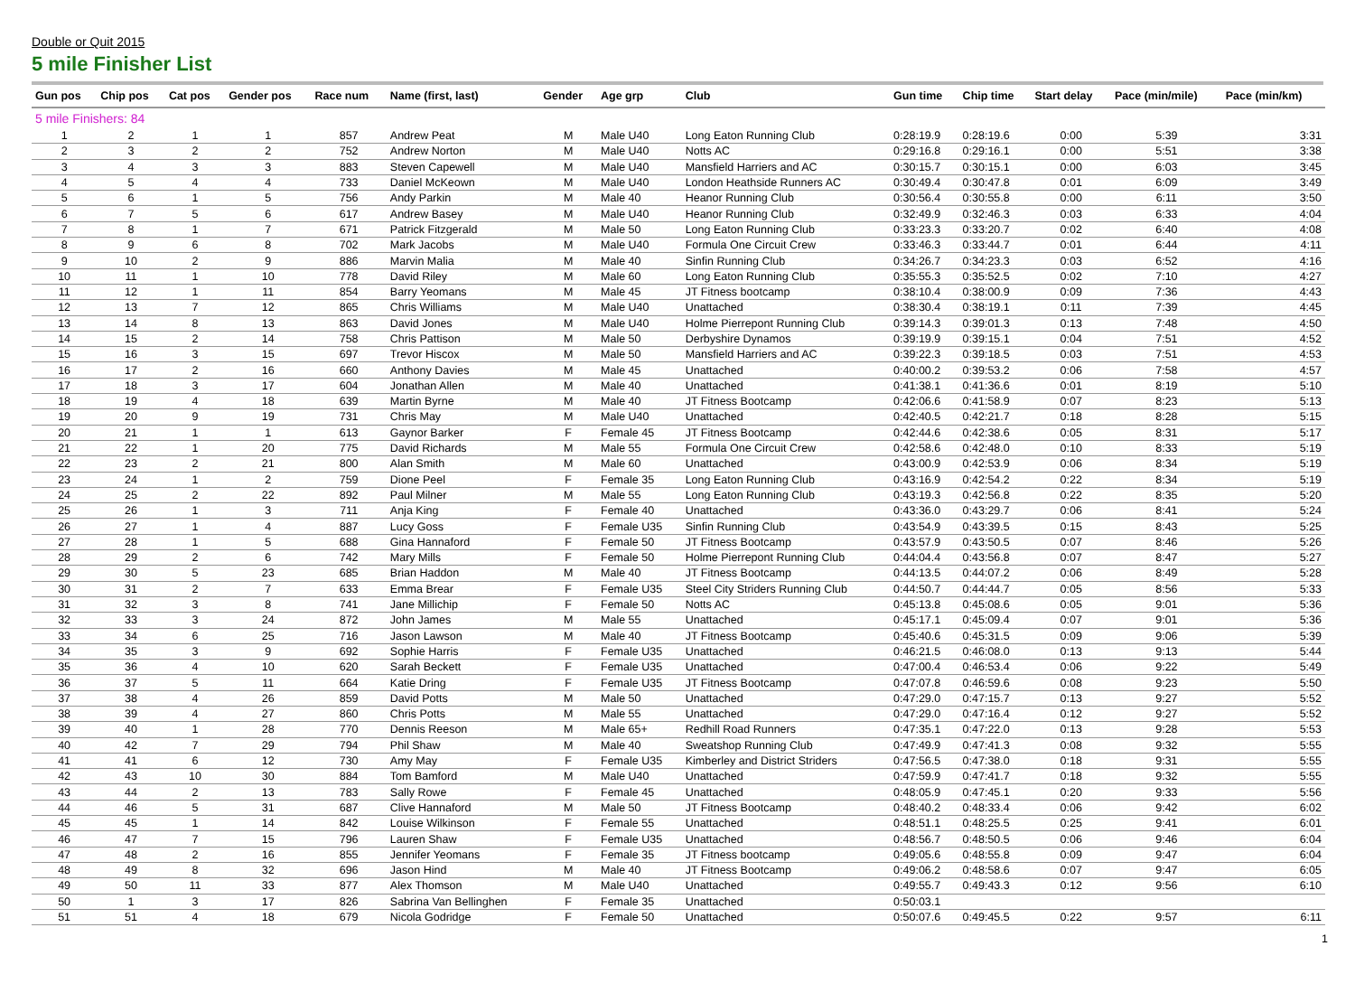Double or Quit 2015
5 mile Finisher List
| Gun pos | Chip pos | Cat pos | Gender pos | Race num | Name (first, last) | Gender | Age grp | Club | Gun time | Chip time | Start delay | Pace (min/mile) | Pace (min/km) |
| --- | --- | --- | --- | --- | --- | --- | --- | --- | --- | --- | --- | --- | --- |
| 5 mile Finishers: 84 | | | | | | | | | | | | | |
| 1 | 2 | 1 | 1 | 857 | Andrew Peat | M | Male U40 | Long Eaton Running Club | 0:28:19.9 | 0:28:19.6 | 0:00 | 5:39 | 3:31 |
| 2 | 3 | 2 | 2 | 752 | Andrew Norton | M | Male U40 | Notts AC | 0:29:16.8 | 0:29:16.1 | 0:00 | 5:51 | 3:38 |
| 3 | 4 | 3 | 3 | 883 | Steven Capewell | M | Male U40 | Mansfield Harriers and AC | 0:30:15.7 | 0:30:15.1 | 0:00 | 6:03 | 3:45 |
| 4 | 5 | 4 | 4 | 733 | Daniel McKeown | M | Male U40 | London Heathside Runners AC | 0:30:49.4 | 0:30:47.8 | 0:01 | 6:09 | 3:49 |
| 5 | 6 | 1 | 5 | 756 | Andy Parkin | M | Male 40 | Heanor Running Club | 0:30:56.4 | 0:30:55.8 | 0:00 | 6:11 | 3:50 |
| 6 | 7 | 5 | 6 | 617 | Andrew Basey | M | Male U40 | Heanor Running Club | 0:32:49.9 | 0:32:46.3 | 0:03 | 6:33 | 4:04 |
| 7 | 8 | 1 | 7 | 671 | Patrick Fitzgerald | M | Male 50 | Long Eaton Running Club | 0:33:23.3 | 0:33:20.7 | 0:02 | 6:40 | 4:08 |
| 8 | 9 | 6 | 8 | 702 | Mark Jacobs | M | Male U40 | Formula One Circuit Crew | 0:33:46.3 | 0:33:44.7 | 0:01 | 6:44 | 4:11 |
| 9 | 10 | 2 | 9 | 886 | Marvin Malia | M | Male 40 | Sinfin Running Club | 0:34:26.7 | 0:34:23.3 | 0:03 | 6:52 | 4:16 |
| 10 | 11 | 1 | 10 | 778 | David Riley | M | Male 60 | Long Eaton Running Club | 0:35:55.3 | 0:35:52.5 | 0:02 | 7:10 | 4:27 |
| 11 | 12 | 1 | 11 | 854 | Barry Yeomans | M | Male 45 | JT Fitness bootcamp | 0:38:10.4 | 0:38:00.9 | 0:09 | 7:36 | 4:43 |
| 12 | 13 | 7 | 12 | 865 | Chris Williams | M | Male U40 | Unattached | 0:38:30.4 | 0:38:19.1 | 0:11 | 7:39 | 4:45 |
| 13 | 14 | 8 | 13 | 863 | David Jones | M | Male U40 | Holme Pierrepont Running Club | 0:39:14.3 | 0:39:01.3 | 0:13 | 7:48 | 4:50 |
| 14 | 15 | 2 | 14 | 758 | Chris Pattison | M | Male 50 | Derbyshire Dynamos | 0:39:19.9 | 0:39:15.1 | 0:04 | 7:51 | 4:52 |
| 15 | 16 | 3 | 15 | 697 | Trevor Hiscox | M | Male 50 | Mansfield Harriers and AC | 0:39:22.3 | 0:39:18.5 | 0:03 | 7:51 | 4:53 |
| 16 | 17 | 2 | 16 | 660 | Anthony Davies | M | Male 45 | Unattached | 0:40:00.2 | 0:39:53.2 | 0:06 | 7:58 | 4:57 |
| 17 | 18 | 3 | 17 | 604 | Jonathan Allen | M | Male 40 | Unattached | 0:41:38.1 | 0:41:36.6 | 0:01 | 8:19 | 5:10 |
| 18 | 19 | 4 | 18 | 639 | Martin Byrne | M | Male 40 | JT Fitness Bootcamp | 0:42:06.6 | 0:41:58.9 | 0:07 | 8:23 | 5:13 |
| 19 | 20 | 9 | 19 | 731 | Chris May | M | Male U40 | Unattached | 0:42:40.5 | 0:42:21.7 | 0:18 | 8:28 | 5:15 |
| 20 | 21 | 1 | 1 | 613 | Gaynor Barker | F | Female 45 | JT Fitness Bootcamp | 0:42:44.6 | 0:42:38.6 | 0:05 | 8:31 | 5:17 |
| 21 | 22 | 1 | 20 | 775 | David Richards | M | Male 55 | Formula One Circuit Crew | 0:42:58.6 | 0:42:48.0 | 0:10 | 8:33 | 5:19 |
| 22 | 23 | 2 | 21 | 800 | Alan Smith | M | Male 60 | Unattached | 0:43:00.9 | 0:42:53.9 | 0:06 | 8:34 | 5:19 |
| 23 | 24 | 1 | 2 | 759 | Dione Peel | F | Female 35 | Long Eaton Running Club | 0:43:16.9 | 0:42:54.2 | 0:22 | 8:34 | 5:19 |
| 24 | 25 | 2 | 22 | 892 | Paul Milner | M | Male 55 | Long Eaton Running Club | 0:43:19.3 | 0:42:56.8 | 0:22 | 8:35 | 5:20 |
| 25 | 26 | 1 | 3 | 711 | Anja King | F | Female 40 | Unattached | 0:43:36.0 | 0:43:29.7 | 0:06 | 8:41 | 5:24 |
| 26 | 27 | 1 | 4 | 887 | Lucy Goss | F | Female U35 | Sinfin Running Club | 0:43:54.9 | 0:43:39.5 | 0:15 | 8:43 | 5:25 |
| 27 | 28 | 1 | 5 | 688 | Gina Hannaford | F | Female 50 | JT Fitness Bootcamp | 0:43:57.9 | 0:43:50.5 | 0:07 | 8:46 | 5:26 |
| 28 | 29 | 2 | 6 | 742 | Mary Mills | F | Female 50 | Holme Pierrepont Running Club | 0:44:04.4 | 0:43:56.8 | 0:07 | 8:47 | 5:27 |
| 29 | 30 | 5 | 23 | 685 | Brian Haddon | M | Male 40 | JT Fitness Bootcamp | 0:44:13.5 | 0:44:07.2 | 0:06 | 8:49 | 5:28 |
| 30 | 31 | 2 | 7 | 633 | Emma Brear | F | Female U35 | Steel City Striders Running Club | 0:44:50.7 | 0:44:44.7 | 0:05 | 8:56 | 5:33 |
| 31 | 32 | 3 | 8 | 741 | Jane Millichip | F | Female 50 | Notts AC | 0:45:13.8 | 0:45:08.6 | 0:05 | 9:01 | 5:36 |
| 32 | 33 | 3 | 24 | 872 | John James | M | Male 55 | Unattached | 0:45:17.1 | 0:45:09.4 | 0:07 | 9:01 | 5:36 |
| 33 | 34 | 6 | 25 | 716 | Jason Lawson | M | Male 40 | JT Fitness Bootcamp | 0:45:40.6 | 0:45:31.5 | 0:09 | 9:06 | 5:39 |
| 34 | 35 | 3 | 9 | 692 | Sophie Harris | F | Female U35 | Unattached | 0:46:21.5 | 0:46:08.0 | 0:13 | 9:13 | 5:44 |
| 35 | 36 | 4 | 10 | 620 | Sarah Beckett | F | Female U35 | Unattached | 0:47:00.4 | 0:46:53.4 | 0:06 | 9:22 | 5:49 |
| 36 | 37 | 5 | 11 | 664 | Katie Dring | F | Female U35 | JT Fitness Bootcamp | 0:47:07.8 | 0:46:59.6 | 0:08 | 9:23 | 5:50 |
| 37 | 38 | 4 | 26 | 859 | David Potts | M | Male 50 | Unattached | 0:47:29.0 | 0:47:15.7 | 0:13 | 9:27 | 5:52 |
| 38 | 39 | 4 | 27 | 860 | Chris Potts | M | Male 55 | Unattached | 0:47:29.0 | 0:47:16.4 | 0:12 | 9:27 | 5:52 |
| 39 | 40 | 1 | 28 | 770 | Dennis Reeson | M | Male 65+ | Redhill Road Runners | 0:47:35.1 | 0:47:22.0 | 0:13 | 9:28 | 5:53 |
| 40 | 42 | 7 | 29 | 794 | Phil Shaw | M | Male 40 | Sweatshop Running Club | 0:47:49.9 | 0:47:41.3 | 0:08 | 9:32 | 5:55 |
| 41 | 41 | 6 | 12 | 730 | Amy May | F | Female U35 | Kimberley and District Striders | 0:47:56.5 | 0:47:38.0 | 0:18 | 9:31 | 5:55 |
| 42 | 43 | 10 | 30 | 884 | Tom Bamford | M | Male U40 | Unattached | 0:47:59.9 | 0:47:41.7 | 0:18 | 9:32 | 5:55 |
| 43 | 44 | 2 | 13 | 783 | Sally Rowe | F | Female 45 | Unattached | 0:48:05.9 | 0:47:45.1 | 0:20 | 9:33 | 5:56 |
| 44 | 46 | 5 | 31 | 687 | Clive Hannaford | M | Male 50 | JT Fitness Bootcamp | 0:48:40.2 | 0:48:33.4 | 0:06 | 9:42 | 6:02 |
| 45 | 45 | 1 | 14 | 842 | Louise Wilkinson | F | Female 55 | Unattached | 0:48:51.1 | 0:48:25.5 | 0:25 | 9:41 | 6:01 |
| 46 | 47 | 7 | 15 | 796 | Lauren Shaw | F | Female U35 | Unattached | 0:48:56.7 | 0:48:50.5 | 0:06 | 9:46 | 6:04 |
| 47 | 48 | 2 | 16 | 855 | Jennifer Yeomans | F | Female 35 | JT Fitness bootcamp | 0:49:05.6 | 0:48:55.8 | 0:09 | 9:47 | 6:04 |
| 48 | 49 | 8 | 32 | 696 | Jason Hind | M | Male 40 | JT Fitness Bootcamp | 0:49:06.2 | 0:48:58.6 | 0:07 | 9:47 | 6:05 |
| 49 | 50 | 11 | 33 | 877 | Alex Thomson | M | Male U40 | Unattached | 0:49:55.7 | 0:49:43.3 | 0:12 | 9:56 | 6:10 |
| 50 | 1 | 3 | 17 | 826 | Sabrina Van Bellinghen | F | Female 35 | Unattached | 0:50:03.1 | | | | |
| 51 | 51 | 4 | 18 | 679 | Nicola Godridge | F | Female 50 | Unattached | 0:50:07.6 | 0:49:45.5 | 0:22 | 9:57 | 6:11 |
1